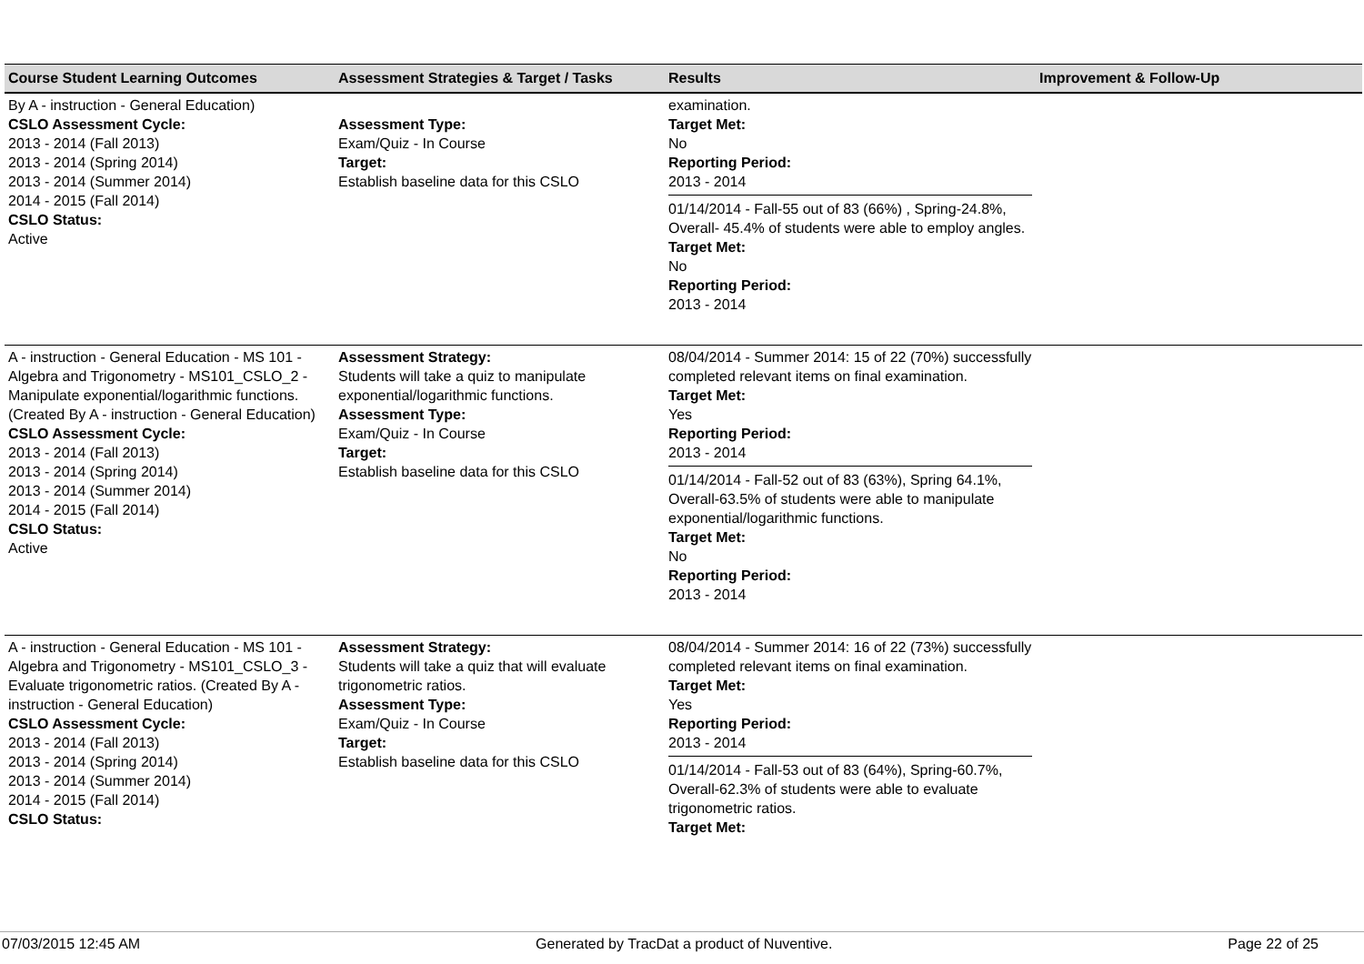| Course Student Learning Outcomes | Assessment Strategies & Target / Tasks | Results | Improvement & Follow-Up |
| --- | --- | --- | --- |
| By A - instruction - General Education) CSLO Assessment Cycle: 2013 - 2014 (Fall 2013) 2013 - 2014 (Spring 2014) 2013 - 2014 (Summer 2014) 2014 - 2015 (Fall 2014) CSLO Status: Active | Assessment Type: Exam/Quiz - In Course Target: Establish baseline data for this CSLO | examination. Target Met: No Reporting Period: 2013 - 2014 01/14/2014 - Fall-55 out of 83 (66%) , Spring-24.8%, Overall- 45.4% of students were able to employ angles. Target Met: No Reporting Period: 2013 - 2014 | |
| A - instruction - General Education - MS 101 - Algebra and Trigonometry - MS101_CSLO_2 - Manipulate exponential/logarithmic functions. (Created By A - instruction - General Education) CSLO Assessment Cycle: 2013 - 2014 (Fall 2013) 2013 - 2014 (Spring 2014) 2013 - 2014 (Summer 2014) 2014 - 2015 (Fall 2014) CSLO Status: Active | Assessment Strategy: Students will take a quiz to manipulate exponential/logarithmic functions. Assessment Type: Exam/Quiz - In Course Target: Establish baseline data for this CSLO | 08/04/2014 - Summer 2014: 15 of 22 (70%) successfully completed relevant items on final examination. Target Met: Yes Reporting Period: 2013 - 2014 01/14/2014 - Fall-52 out of 83 (63%), Spring 64.1%, Overall-63.5% of students were able to manipulate exponential/logarithmic functions. Target Met: No Reporting Period: 2013 - 2014 | |
| A - instruction - General Education - MS 101 - Algebra and Trigonometry - MS101_CSLO_3 - Evaluate trigonometric ratios. (Created By A - instruction - General Education) CSLO Assessment Cycle: 2013 - 2014 (Fall 2013) 2013 - 2014 (Spring 2014) 2013 - 2014 (Summer 2014) 2014 - 2015 (Fall 2014) CSLO Status: | Assessment Strategy: Students will take a quiz that will evaluate trigonometric ratios. Assessment Type: Exam/Quiz - In Course Target: Establish baseline data for this CSLO | 08/04/2014 - Summer 2014: 16 of 22 (73%) successfully completed relevant items on final examination. Target Met: Yes Reporting Period: 2013 - 2014 01/14/2014 - Fall-53 out of 83 (64%), Spring-60.7%, Overall-62.3% of students were able to evaluate trigonometric ratios. Target Met: | |
07/03/2015 12:45 AM Generated by TracDat a product of Nuventive. Page 22 of 25